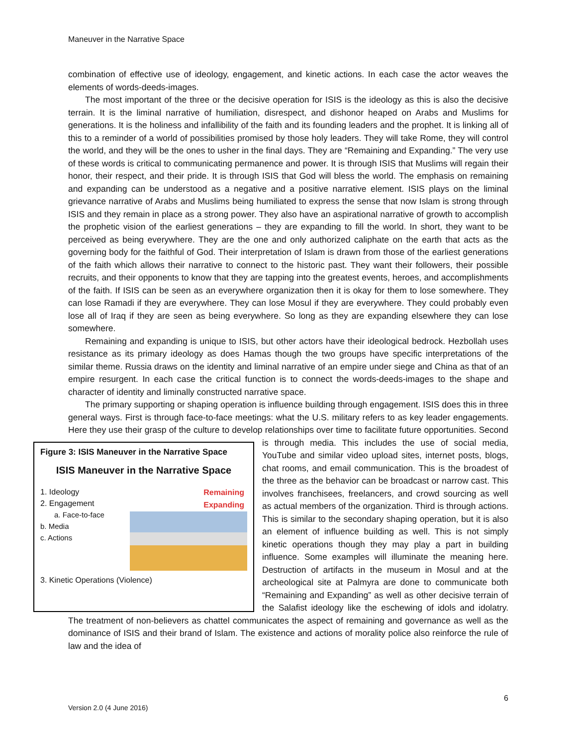Maneuver in the Narrative Space
combination of effective use of ideology, engagement, and kinetic actions. In each case the actor weaves the elements of words-deeds-images.
The most important of the three or the decisive operation for ISIS is the ideology as this is also the decisive terrain. It is the liminal narrative of humiliation, disrespect, and dishonor heaped on Arabs and Muslims for generations. It is the holiness and infallibility of the faith and its founding leaders and the prophet. It is linking all of this to a reminder of a world of possibilities promised by those holy leaders. They will take Rome, they will control the world, and they will be the ones to usher in the final days. They are “Remaining and Expanding.” The very use of these words is critical to communicating permanence and power. It is through ISIS that Muslims will regain their honor, their respect, and their pride. It is through ISIS that God will bless the world. The emphasis on remaining and expanding can be understood as a negative and a positive narrative element. ISIS plays on the liminal grievance narrative of Arabs and Muslims being humiliated to express the sense that now Islam is strong through ISIS and they remain in place as a strong power. They also have an aspirational narrative of growth to accomplish the prophetic vision of the earliest generations – they are expanding to fill the world. In short, they want to be perceived as being everywhere. They are the one and only authorized caliphate on the earth that acts as the governing body for the faithful of God. Their interpretation of Islam is drawn from those of the earliest generations of the faith which allows their narrative to connect to the historic past. They want their followers, their possible recruits, and their opponents to know that they are tapping into the greatest events, heroes, and accomplishments of the faith. If ISIS can be seen as an everywhere organization then it is okay for them to lose somewhere. They can lose Ramadi if they are everywhere. They can lose Mosul if they are everywhere. They could probably even lose all of Iraq if they are seen as being everywhere. So long as they are expanding elsewhere they can lose somewhere.
Remaining and expanding is unique to ISIS, but other actors have their ideological bedrock. Hezbollah uses resistance as its primary ideology as does Hamas though the two groups have specific interpretations of the similar theme. Russia draws on the identity and liminal narrative of an empire under siege and China as that of an empire resurgent. In each case the critical function is to connect the words-deeds-images to the shape and character of identity and liminally constructed narrative space.
The primary supporting or shaping operation is influence building through engagement. ISIS does this in three general ways. First is through face-to-face meetings: what the U.S. military refers to as key leader engagements. Here they use their grasp of the culture to develop relationships over time to
Figure 3: ISIS Maneuver in the Narrative Space
ISIS Maneuver in the Narrative Space
1. Ideology
2. Engagement
a. Face-to-face
b. Media
c. Actions Remaining
Expanding
3. Kinetic Operations (Violence)
facilitate future opportunities. Second is through media. This includes the use of social media, YouTube and similar video upload sites, internet posts, blogs, chat rooms, and email communication. This is the broadest of the three as the behavior can be broadcast or narrow cast. This involves franchisees, freelancers, and crowd sourcing as well as actual members of the organization. Third is through actions. This is similar to the secondary shaping operation, but it is also an element of influence building as well. This is not simply kinetic operations though they may play a part in building influence. Some examples will illuminate the meaning here. Destruction of artifacts in the museum in Mosul and at the archeological site at Palmyra are done to communicate both “Remaining and Expanding” as well as other decisive terrain of the Salafist ideology like the eschewing of idols and idolatry. The treatment of non-believers as chattel communicates the aspect of remaining and governance as well as the dominance of ISIS and their brand of Islam. The existence and actions of morality police also reinforce the rule of law and the idea of
6
Version 2.0 (4 June 2016)